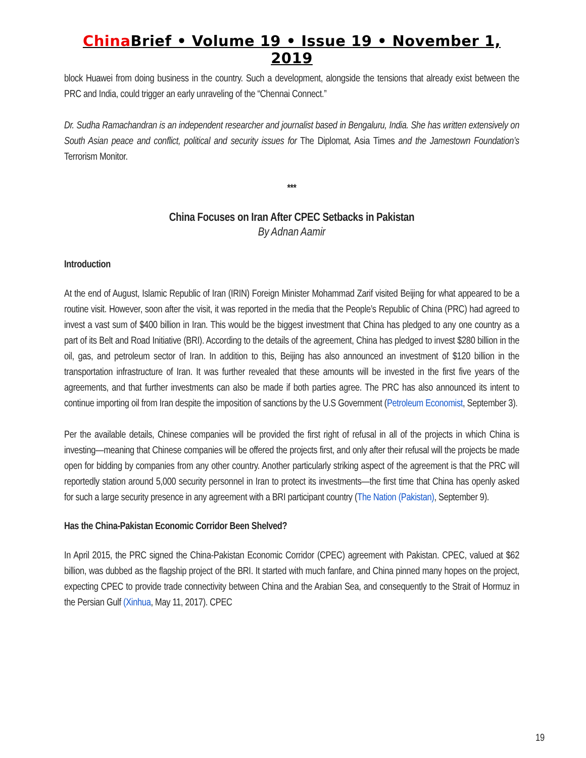China Brief • Volume 19 • Issue 19 • November 1, 2019
block Huawei from doing business in the country. Such a development, alongside the tensions that already exist between the PRC and India, could trigger an early unraveling of the “Chennai Connect.”
Dr. Sudha Ramachandran is an independent researcher and journalist based in Bengaluru, India. She has written extensively on South Asian peace and conflict, political and security issues for The Diplomat, Asia Times and the Jamestown Foundation’s Terrorism Monitor.
***
China Focuses on Iran After CPEC Setbacks in Pakistan
By Adnan Aamir
Introduction
At the end of August, Islamic Republic of Iran (IRIN) Foreign Minister Mohammad Zarif visited Beijing for what appeared to be a routine visit. However, soon after the visit, it was reported in the media that the People’s Republic of China (PRC) had agreed to invest a vast sum of $400 billion in Iran. This would be the biggest investment that China has pledged to any one country as a part of its Belt and Road Initiative (BRI). According to the details of the agreement, China has pledged to invest $280 billion in the oil, gas, and petroleum sector of Iran. In addition to this, Beijing has also announced an investment of $120 billion in the transportation infrastructure of Iran. It was further revealed that these amounts will be invested in the first five years of the agreements, and that further investments can also be made if both parties agree. The PRC has also announced its intent to continue importing oil from Iran despite the imposition of sanctions by the U.S Government (Petroleum Economist, September 3).
Per the available details, Chinese companies will be provided the first right of refusal in all of the projects in which China is investing—meaning that Chinese companies will be offered the projects first, and only after their refusal will the projects be made open for bidding by companies from any other country. Another particularly striking aspect of the agreement is that the PRC will reportedly station around 5,000 security personnel in Iran to protect its investments—the first time that China has openly asked for such a large security presence in any agreement with a BRI participant country (The Nation (Pakistan), September 9).
Has the China-Pakistan Economic Corridor Been Shelved?
In April 2015, the PRC signed the China-Pakistan Economic Corridor (CPEC) agreement with Pakistan. CPEC, valued at $62 billion, was dubbed as the flagship project of the BRI. It started with much fanfare, and China pinned many hopes on the project, expecting CPEC to provide trade connectivity between China and the Arabian Sea, and consequently to the Strait of Hormuz in the Persian Gulf (Xinhua, May 11, 2017). CPEC
19